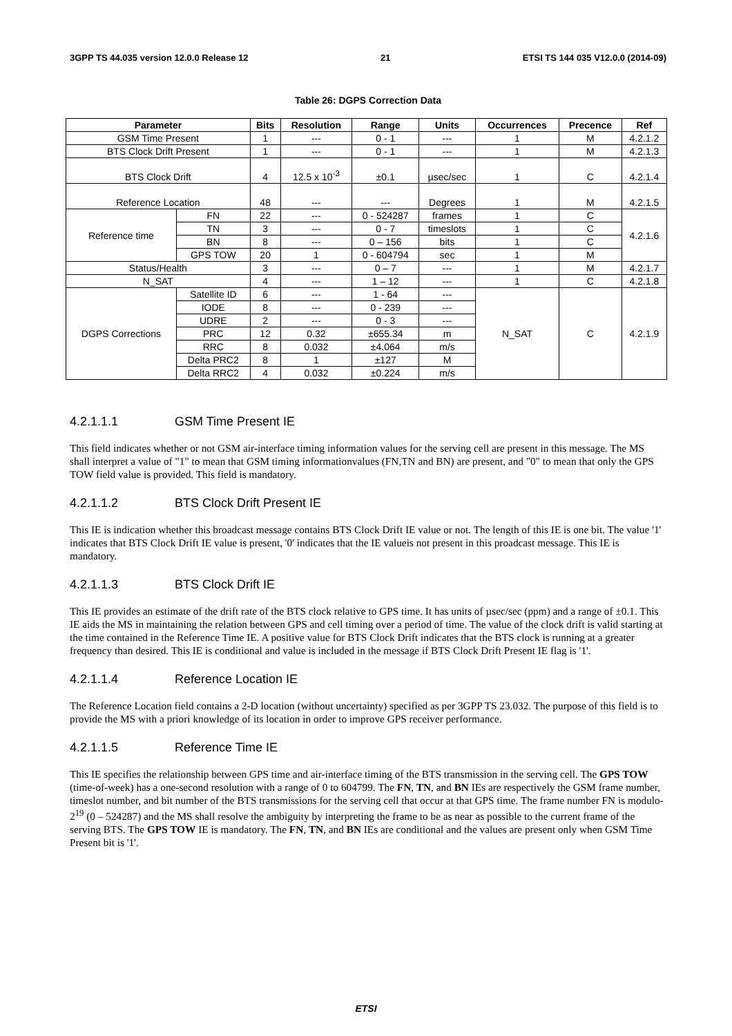3GPP TS 44.035 version 12.0.0 Release 12 21 ETSI TS 144 035 V12.0.0 (2014-09)
Table 26: DGPS Correction Data
| Parameter | | Bits | Resolution | Range | Units | Occurrences | Precence | Ref |
| --- | --- | --- | --- | --- | --- | --- | --- | --- |
| GSM Time Present | | 1 | --- | 0 - 1 | --- | 1 | M | 4.2.1.2 |
| BTS Clock Drift Present | | 1 | --- | 0 - 1 | --- | 1 | M | 4.2.1.3 |
| BTS Clock Drift | | 4 | 12.5 x 10<sup>-3</sup> | ±0.1 | µsec/sec | 1 | C | 4.2.1.4 |
| Reference Location | | 48 | --- | --- | Degrees | 1 | M | 4.2.1.5 |
| Reference time | FN | 22 | --- | 0 - 524287 | frames | 1 | C | 4.2.1.6 |
| | TN | 3 | --- | 0 - 7 | timeslots | 1 | C | |
| | BN | 8 | --- | 0 – 156 | bits | 1 | C | |
| | GPS TOW | 20 | 1 | 0 - 604794 | sec | 1 | M | |
| Status/Health | | 3 | --- | 0 – 7 | --- | 1 | M | 4.2.1.7 |
| N_SAT | | 4 | --- | 1 – 12 | --- | 1 | C | 4.2.1.8 |
| DGPS Corrections | Satellite ID | 6 | --- | 1 - 64 | --- | N_SAT | C | 4.2.1.9 |
| | IODE | 8 | --- | 0 - 239 | --- | | | |
| | UDRE | 2 | --- | 0 - 3 | --- | | | |
| | PRC | 12 | 0.32 | ±655.34 | m | | | |
| | RRC | 8 | 0.032 | ±4.064 | m/s | | | |
| | Delta PRC2 | 8 | 1 | ±127 | M | | | |
| | Delta RRC2 | 4 | 0.032 | ±0.224 | m/s | | | |
4.2.1.1.1 GSM Time Present IE
This field indicates whether or not GSM air-interface timing information values for the serving cell are present in this message. The MS shall interpret a value of "1" to mean that GSM timing informationvalues (FN,TN and BN) are present, and "0" to mean that only the GPS TOW field value is provided. This field is mandatory.
4.2.1.1.2 BTS Clock Drift Present IE
This IE is indication whether this broadcast message contains BTS Clock Drift IE value or not. The length of this IE is one bit. The value '1' indicates that BTS Clock Drift IE value is present, '0' indicates that the IE valueis not present in this proadcast message. This IE is mandatory.
4.2.1.1.3 BTS Clock Drift IE
This IE provides an estimate of the drift rate of the BTS clock relative to GPS time. It has units of µsec/sec (ppm) and a range of ±0.1. This IE aids the MS in maintaining the relation between GPS and cell timing over a period of time. The value of the clock drift is valid starting at the time contained in the Reference Time IE. A positive value for BTS Clock Drift indicates that the BTS clock is running at a greater frequency than desired. This IE is conditional and value is included in the message if BTS Clock Drift Present IE flag is '1'.
4.2.1.1.4 Reference Location IE
The Reference Location field contains a 2-D location (without uncertainty) specified as per 3GPP TS 23.032. The purpose of this field is to provide the MS with a priori knowledge of its location in order to improve GPS receiver performance.
4.2.1.1.5 Reference Time IE
This IE specifies the relationship between GPS time and air-interface timing of the BTS transmission in the serving cell. The GPS TOW (time-of-week) has a one-second resolution with a range of 0 to 604799. The FN, TN, and BN IEs are respectively the GSM frame number, timeslot number, and bit number of the BTS transmissions for the serving cell that occur at that GPS time. The frame number FN is modulo-2<sup>19</sup> (0 – 524287) and the MS shall resolve the ambiguity by interpreting the frame to be as near as possible to the current frame of the serving BTS. The GPS TOW IE is mandatory. The FN, TN, and BN IEs are conditional and the values are present only when GSM Time Present bit is '1'.
ETSI